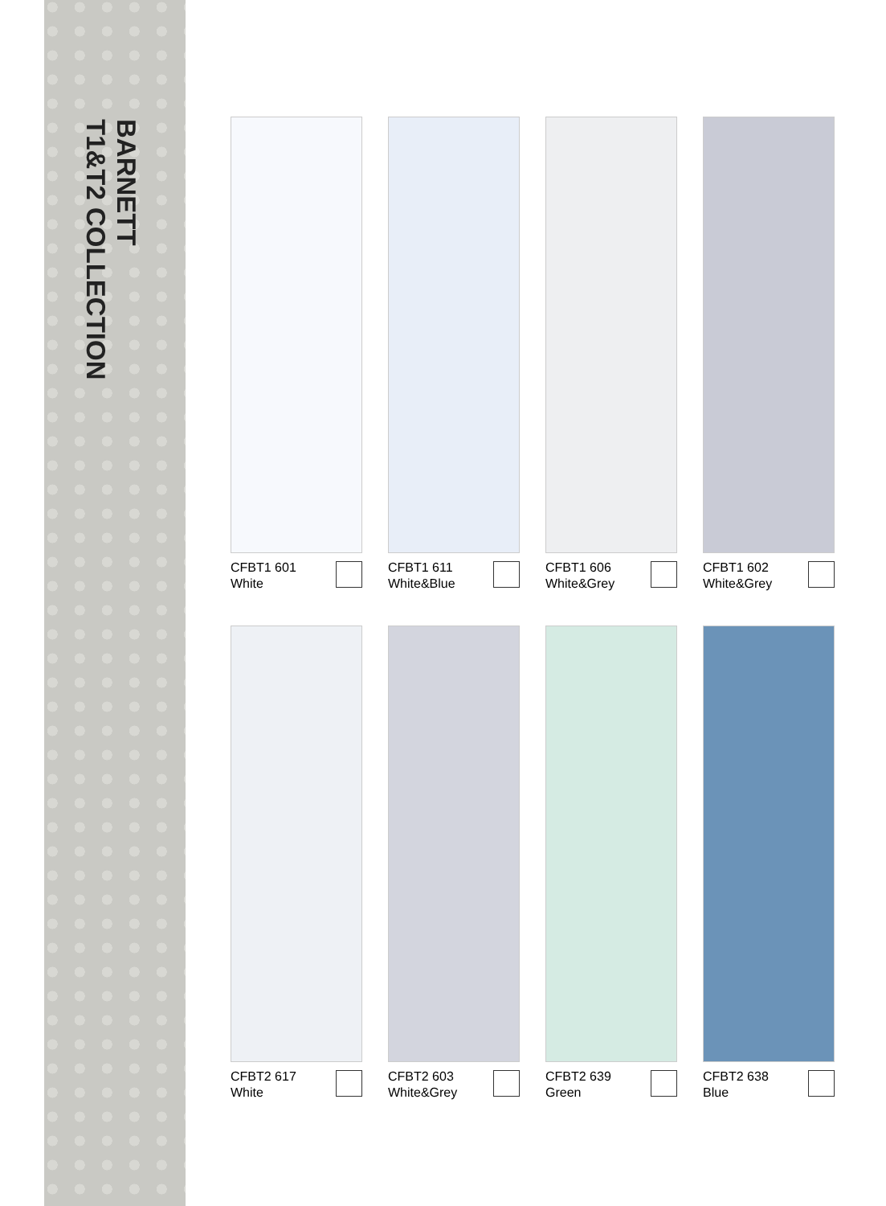BARNETT
T1&T2 COLLECTION
CFBT1 601
White
CFBT1 611
White&Blue
CFBT1 606
White&Grey
CFBT1 602
White&Grey
CFBT2 617
White
CFBT2 603
White&Grey
CFBT2 639
Green
CFBT2 638
Blue